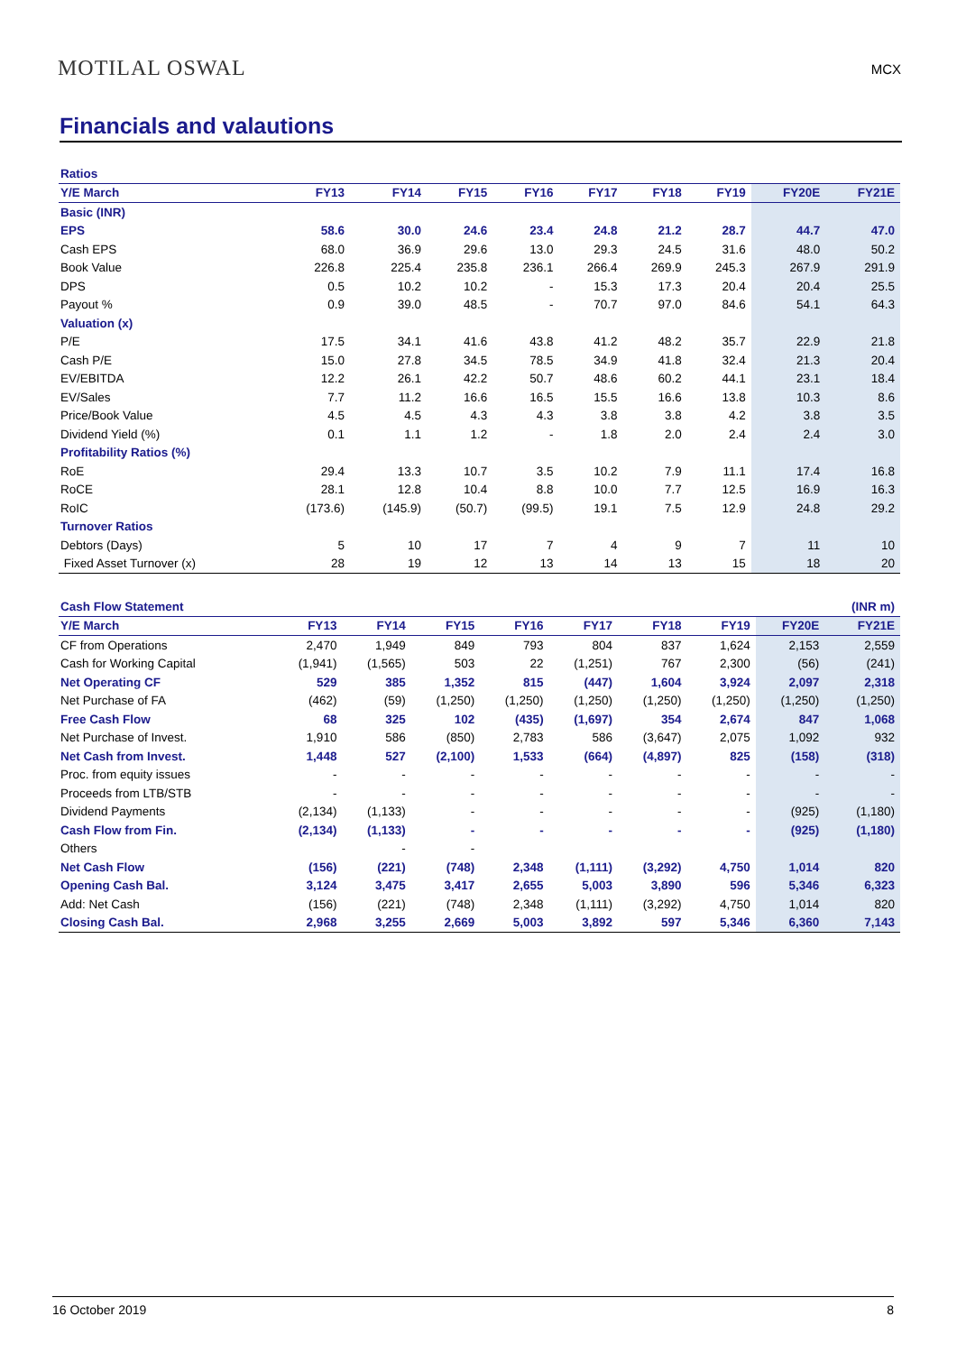MOTILAL OSWAL
MCX
Financials and valautions
| Ratios | | | | | | | | | |
| --- | --- | --- | --- | --- | --- | --- | --- | --- | --- |
| Y/E March | FY13 | FY14 | FY15 | FY16 | FY17 | FY18 | FY19 | FY20E | FY21E |
| Basic (INR) | | | | | | | | | |
| EPS | 58.6 | 30.0 | 24.6 | 23.4 | 24.8 | 21.2 | 28.7 | 44.7 | 47.0 |
| Cash EPS | 68.0 | 36.9 | 29.6 | 13.0 | 29.3 | 24.5 | 31.6 | 48.0 | 50.2 |
| Book Value | 226.8 | 225.4 | 235.8 | 236.1 | 266.4 | 269.9 | 245.3 | 267.9 | 291.9 |
| DPS | 0.5 | 10.2 | 10.2 | - | 15.3 | 17.3 | 20.4 | 20.4 | 25.5 |
| Payout % | 0.9 | 39.0 | 48.5 | - | 70.7 | 97.0 | 84.6 | 54.1 | 64.3 |
| Valuation (x) | | | | | | | | | |
| P/E | 17.5 | 34.1 | 41.6 | 43.8 | 41.2 | 48.2 | 35.7 | 22.9 | 21.8 |
| Cash P/E | 15.0 | 27.8 | 34.5 | 78.5 | 34.9 | 41.8 | 32.4 | 21.3 | 20.4 |
| EV/EBITDA | 12.2 | 26.1 | 42.2 | 50.7 | 48.6 | 60.2 | 44.1 | 23.1 | 18.4 |
| EV/Sales | 7.7 | 11.2 | 16.6 | 16.5 | 15.5 | 16.6 | 13.8 | 10.3 | 8.6 |
| Price/Book Value | 4.5 | 4.5 | 4.3 | 4.3 | 3.8 | 3.8 | 4.2 | 3.8 | 3.5 |
| Dividend Yield (%) | 0.1 | 1.1 | 1.2 | - | 1.8 | 2.0 | 2.4 | 2.4 | 3.0 |
| Profitability Ratios (%) | | | | | | | | | |
| RoE | 29.4 | 13.3 | 10.7 | 3.5 | 10.2 | 7.9 | 11.1 | 17.4 | 16.8 |
| RoCE | 28.1 | 12.8 | 10.4 | 8.8 | 10.0 | 7.7 | 12.5 | 16.9 | 16.3 |
| RoIC | (173.6) | (145.9) | (50.7) | (99.5) | 19.1 | 7.5 | 12.9 | 24.8 | 29.2 |
| Turnover Ratios | | | | | | | | | |
| Debtors (Days) | 5 | 10 | 17 | 7 | 4 | 9 | 7 | 11 | 10 |
| Fixed Asset Turnover (x) | 28 | 19 | 12 | 13 | 14 | 13 | 15 | 18 | 20 |
| Cash Flow Statement | | | | | | | | | (INR m) |
| --- | --- | --- | --- | --- | --- | --- | --- | --- | --- |
| Y/E March | FY13 | FY14 | FY15 | FY16 | FY17 | FY18 | FY19 | FY20E | FY21E |
| CF from Operations | 2,470 | 1,949 | 849 | 793 | 804 | 837 | 1,624 | 2,153 | 2,559 |
| Cash for Working Capital | (1,941) | (1,565) | 503 | 22 | (1,251) | 767 | 2,300 | (56) | (241) |
| Net Operating CF | 529 | 385 | 1,352 | 815 | (447) | 1,604 | 3,924 | 2,097 | 2,318 |
| Net Purchase of FA | (462) | (59) | (1,250) | (1,250) | (1,250) | (1,250) | (1,250) | (1,250) | (1,250) |
| Free Cash Flow | 68 | 325 | 102 | (435) | (1,697) | 354 | 2,674 | 847 | 1,068 |
| Net Purchase of Invest. | 1,910 | 586 | (850) | 2,783 | 586 | (3,647) | 2,075 | 1,092 | 932 |
| Net Cash from Invest. | 1,448 | 527 | (2,100) | 1,533 | (664) | (4,897) | 825 | (158) | (318) |
| Proc. from equity issues | - | - | - | - | - | - | - | - | - |
| Proceeds from LTB/STB | - | - | - | - | - | - | - | - | - |
| Dividend Payments | (2,134) | (1,133) | - | - | - | - | - | (925) | (1,180) |
| Cash Flow from Fin. | (2,134) | (1,133) | - | - | - | - | - | (925) | (1,180) |
| Others | | - | - | | | | | | |
| Net Cash Flow | (156) | (221) | (748) | 2,348 | (1,111) | (3,292) | 4,750 | 1,014 | 820 |
| Opening Cash Bal. | 3,124 | 3,475 | 3,417 | 2,655 | 5,003 | 3,890 | 596 | 5,346 | 6,323 |
| Add: Net Cash | (156) | (221) | (748) | 2,348 | (1,111) | (3,292) | 4,750 | 1,014 | 820 |
| Closing Cash Bal. | 2,968 | 3,255 | 2,669 | 5,003 | 3,892 | 597 | 5,346 | 6,360 | 7,143 |
16 October 2019 8